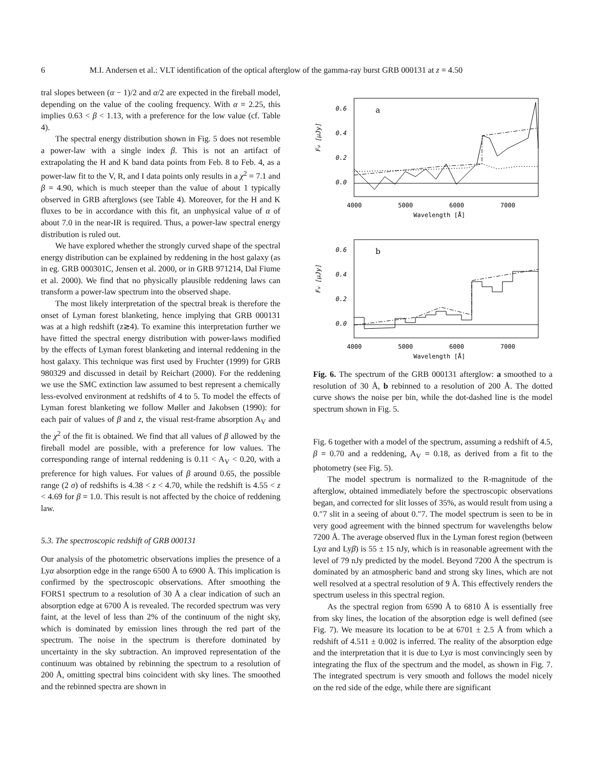6 M.I. Andersen et al.: VLT identification of the optical afterglow of the gamma-ray burst GRB 000131 at z = 4.50
tral slopes between (α − 1)/2 and α/2 are expected in the fireball model, depending on the value of the cooling frequency. With α = 2.25, this implies 0.63 < β < 1.13, with a preference for the low value (cf. Table 4).
The spectral energy distribution shown in Fig. 5 does not resemble a power-law with a single index β. This is not an artifact of extrapolating the H and K band data points from Feb. 8 to Feb. 4, as a power-law fit to the V, R, and I data points only results in a χ<sup>2</sup> = 7.1 and β = 4.90, which is much steeper than the value of about 1 typically observed in GRB afterglows (see Table 4). Moreover, for the H and K fluxes to be in accordance with this fit, an unphysical value of α of about 7.0 in the near-IR is required. Thus, a power-law spectral energy distribution is ruled out.
We have explored whether the strongly curved shape of the spectral energy distribution can be explained by reddening in the host galaxy (as in eg. GRB 000301C, Jensen et al. 2000, or in GRB 971214, Dal Fiume et al. 2000). We find that no physically plausible reddening laws can transform a power-law spectrum into the observed shape.
The most likely interpretation of the spectral break is therefore the onset of Lyman forest blanketing, hence implying that GRB 000131 was at a high redshift (z≳4). To examine this interpretation further we have fitted the spectral energy distribution with power-laws modified by the effects of Lyman forest blanketing and internal reddening in the host galaxy. This technique was first used by Fruchter (1999) for GRB 980329 and discussed in detail by Reichart (2000). For the reddening we use the SMC extinction law assumed to best represent a chemically less-evolved environment at redshifts of 4 to 5. To model the effects of Lyman forest blanketing we follow Møller and Jakobsen (1990): for each pair of values of β and z, the visual rest-frame absorption A<sub>V</sub> and the χ<sup>2</sup> of the fit is obtained. We find that all values of β allowed by the fireball model are possible, with a preference for low values. The corresponding range of internal reddening is 0.11 < A<sub>V</sub> < 0.20, with a preference for high values. For values of β around 0.65, the possible range (2 σ) of redshifts is 4.38 < z < 4.70, while the redshift is 4.55 < z < 4.69 for β = 1.0. This result is not affected by the choice of reddening law.
5.3. The spectroscopic redshift of GRB 000131
Our analysis of the photometric observations implies the presence of a Lyα absorption edge in the range 6500 Å to 6900 Å. This implication is confirmed by the spectroscopic observations. After smoothing the FORS1 spectrum to a resolution of 30 Å a clear indication of such an absorption edge at 6700 Å is revealed. The recorded spectrum was very faint, at the level of less than 2% of the continuum of the night sky, which is dominated by emission lines through the red part of the spectrum. The noise in the spectrum is therefore dominated by uncertainty in the sky subtraction. An improved representation of the continuum was obtained by rebinning the spectrum to a resolution of 200 Å, omitting spectral bins coincident with sky lines. The smoothed and the rebinned spectra are shown in
0.6
0.4
0.2
0.0
a
Fν [μJy]
4000
5000
6000
7000
Wavelength [Å]
0.6
0.4
0.2
0.0
b
Fν [μJy]
4000
5000
6000
7000
Wavelength [Å]
Fig. 6. The spectrum of the GRB 000131 afterglow: a smoothed to a resolution of 30 Å, b rebinned to a resolution of 200 Å. The dotted curve shows the noise per bin, while the dot-dashed line is the model spectrum shown in Fig. 5.
Fig. 6 together with a model of the spectrum, assuming a redshift of 4.5, β = 0.70 and a reddening, A<sub>V</sub> = 0.18, as derived from a fit to the photometry (see Fig. 5).
The model spectrum is normalized to the R-magnitude of the afterglow, obtained immediately before the spectroscopic observations began, and corrected for slit losses of 35%, as would result from using a 0.″7 slit in a seeing of about 0.″7. The model spectrum is seen to be in very good agreement with the binned spectrum for wavelengths below 7200 Å. The average observed flux in the Lyman forest region (between Lyα and Lyβ) is 55 ± 15 nJy, which is in reasonable agreement with the level of 79 nJy predicted by the model. Beyond 7200 Å the spectrum is dominated by an atmospheric band and strong sky lines, which are not well resolved at a spectral resolution of 9 Å. This effectively renders the spectrum useless in this spectral region.
As the spectral region from 6590 Å to 6810 Å is essentially free from sky lines, the location of the absorption edge is well defined (see Fig. 7). We measure its location to be at 6701 ± 2.5 Å from which a redshift of 4.511 ± 0.002 is inferred. The reality of the absorption edge and the interpretation that it is due to Lyα is most convincingly seen by integrating the flux of the spectrum and the model, as shown in Fig. 7. The integrated spectrum is very smooth and follows the model nicely on the red side of the edge, while there are significant